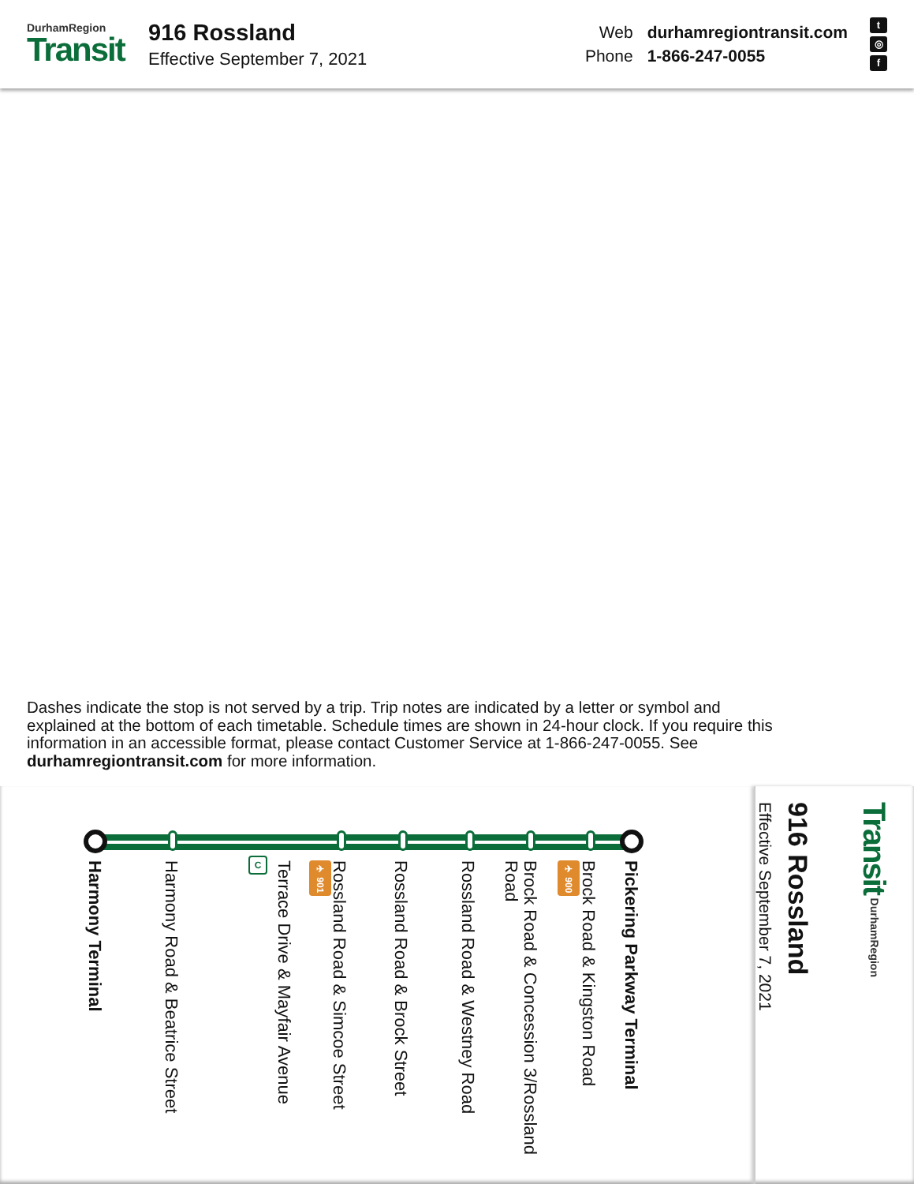DurhamRegion
Transit
916 Rossland
Effective September 7, 2021
Web durhamregiontransit.com Phone 1-866-247-0055
t
◎
f
Dashes indicate the stop is not served by a trip. Trip notes are indicated by a letter or symbol and explained at the bottom of each timetable. Schedule times are shown in 24-hour clock. If you require this information in an accessible format, please contact Customer Service at 1-866-247-0055. See durhamregiontransit.com for more information.
Transit DurhamRegion
916 Rossland
Effective September 7, 2021
C
Harmony Terminal
Harmony Road & Beatrice Street
Terrace Drive & Mayfair Avenue
✈ 901
Rossland Road & Simcoe Street
Rossland Road & Brock Street
Rossland Road & Westney Road
Brock Road & Concession 3/Rossland Road
✈ 900
Brock Road & Kingston Road
Pickering Parkway Terminal